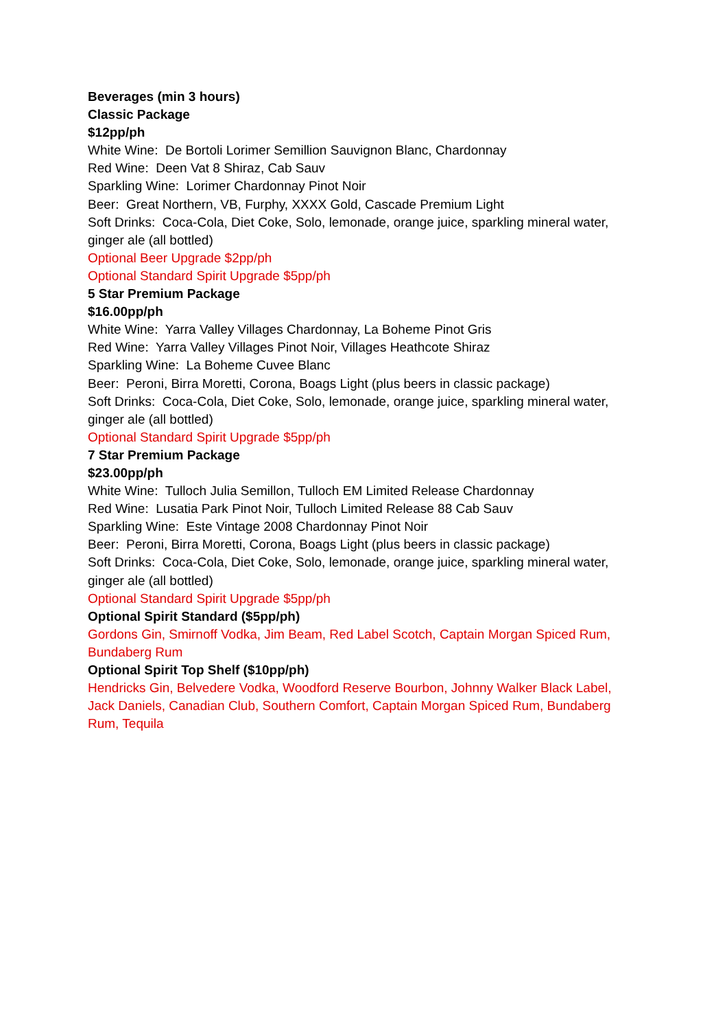Beverages (min 3 hours)
Classic Package
$12pp/ph
White Wine: De Bortoli Lorimer Semillion Sauvignon Blanc, Chardonnay
Red Wine: Deen Vat 8 Shiraz, Cab Sauv
Sparkling Wine: Lorimer Chardonnay Pinot Noir
Beer: Great Northern, VB, Furphy, XXXX Gold, Cascade Premium Light
Soft Drinks: Coca-Cola, Diet Coke, Solo, lemonade, orange juice, sparkling mineral water, ginger ale (all bottled)
Optional Beer Upgrade $2pp/ph
Optional Standard Spirit Upgrade $5pp/ph
5 Star Premium Package
$16.00pp/ph
White Wine: Yarra Valley Villages Chardonnay, La Boheme Pinot Gris
Red Wine: Yarra Valley Villages Pinot Noir, Villages Heathcote Shiraz
Sparkling Wine: La Boheme Cuvee Blanc
Beer: Peroni, Birra Moretti, Corona, Boags Light (plus beers in classic package)
Soft Drinks: Coca-Cola, Diet Coke, Solo, lemonade, orange juice, sparkling mineral water, ginger ale (all bottled)
Optional Standard Spirit Upgrade $5pp/ph
7 Star Premium Package
$23.00pp/ph
White Wine: Tulloch Julia Semillon, Tulloch EM Limited Release Chardonnay
Red Wine: Lusatia Park Pinot Noir, Tulloch Limited Release 88 Cab Sauv
Sparkling Wine: Este Vintage 2008 Chardonnay Pinot Noir
Beer: Peroni, Birra Moretti, Corona, Boags Light (plus beers in classic package)
Soft Drinks: Coca-Cola, Diet Coke, Solo, lemonade, orange juice, sparkling mineral water, ginger ale (all bottled)
Optional Standard Spirit Upgrade $5pp/ph
Optional Spirit Standard ($5pp/ph)
Gordons Gin, Smirnoff Vodka, Jim Beam, Red Label Scotch, Captain Morgan Spiced Rum, Bundaberg Rum
Optional Spirit Top Shelf ($10pp/ph)
Hendricks Gin, Belvedere Vodka, Woodford Reserve Bourbon, Johnny Walker Black Label, Jack Daniels, Canadian Club, Southern Comfort, Captain Morgan Spiced Rum, Bundaberg Rum, Tequila